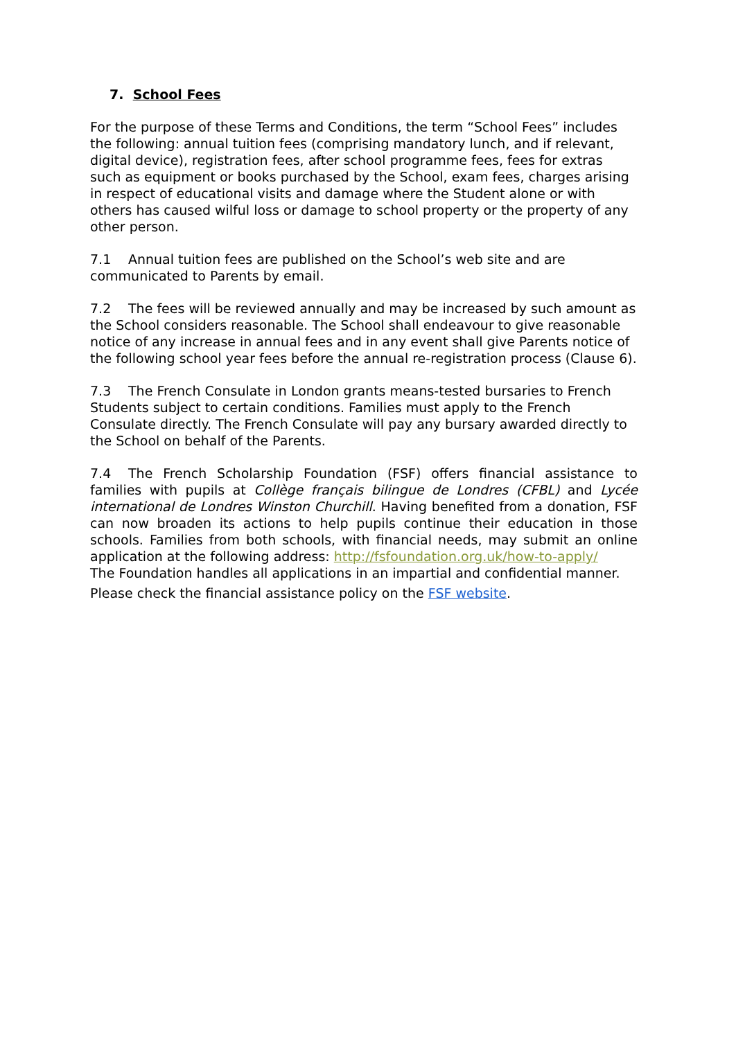7. School Fees
For the purpose of these Terms and Conditions, the term “School Fees” includes the following: annual tuition fees (comprising mandatory lunch, and if relevant, digital device), registration fees, after school programme fees, fees for extras such as equipment or books purchased by the School, exam fees, charges arising in respect of educational visits and damage where the Student alone or with others has caused wilful loss or damage to school property or the property of any other person.
7.1 Annual tuition fees are published on the School’s web site and are communicated to Parents by email.
7.2 The fees will be reviewed annually and may be increased by such amount as the School considers reasonable. The School shall endeavour to give reasonable notice of any increase in annual fees and in any event shall give Parents notice of the following school year fees before the annual re-registration process (Clause 6).
7.3 The French Consulate in London grants means-tested bursaries to French Students subject to certain conditions. Families must apply to the French Consulate directly. The French Consulate will pay any bursary awarded directly to the School on behalf of the Parents.
7.4 The French Scholarship Foundation (FSF) offers financial assistance to families with pupils at Collège français bilingue de Londres (CFBL) and Lycée international de Londres Winston Churchill. Having benefited from a donation, FSF can now broaden its actions to help pupils continue their education in those schools. Families from both schools, with financial needs, may submit an online application at the following address: http://fsfoundation.org.uk/how-to-apply/
The Foundation handles all applications in an impartial and confidential manner.
Please check the financial assistance policy on the FSF website.